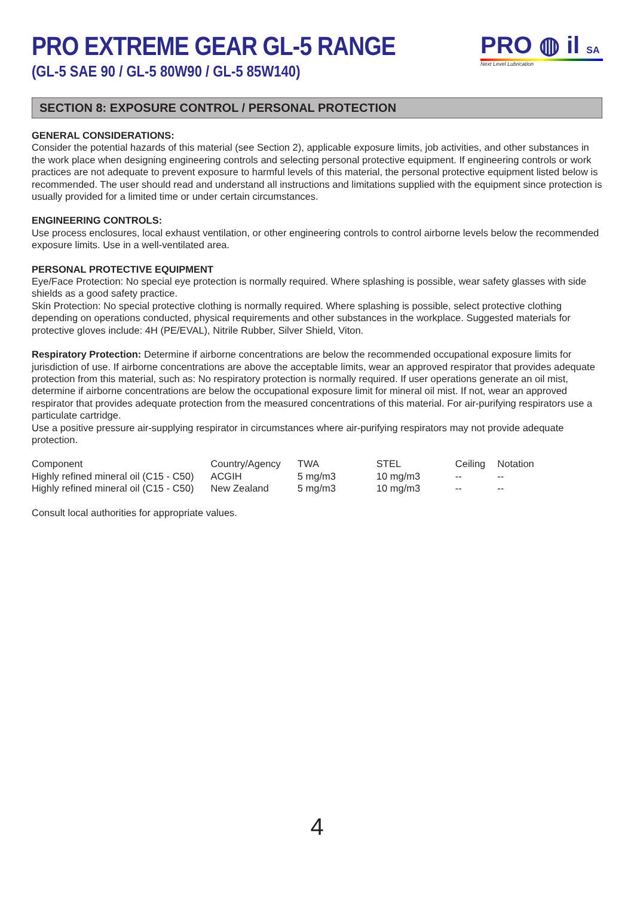PRO EXTREME GEAR GL-5 RANGE
(GL-5 SAE 90 / GL-5 80W90 / GL-5 85W140)
PRO ◍ il SA
Next Level Lubrication
SECTION 8: EXPOSURE CONTROL / PERSONAL PROTECTION
GENERAL CONSIDERATIONS:
Consider the potential hazards of this material (see Section 2), applicable exposure limits, job activities, and other substances in the work place when designing engineering controls and selecting personal protective equipment. If engineering controls or work practices are not adequate to prevent exposure to harmful levels of this material, the personal protective equipment listed below is recommended. The user should read and understand all instructions and limitations supplied with the equipment since protection is usually provided for a limited time or under certain circumstances.
ENGINEERING CONTROLS:
Use process enclosures, local exhaust ventilation, or other engineering controls to control airborne levels below the recommended exposure limits. Use in a well-ventilated area.
PERSONAL PROTECTIVE EQUIPMENT
Eye/Face Protection: No special eye protection is normally required. Where splashing is possible, wear safety glasses with side shields as a good safety practice.
Skin Protection: No special protective clothing is normally required. Where splashing is possible, select protective clothing depending on operations conducted, physical requirements and other substances in the workplace. Suggested materials for protective gloves include: 4H (PE/EVAL), Nitrile Rubber, Silver Shield, Viton.
Respiratory Protection: Determine if airborne concentrations are below the recommended occupational exposure limits for jurisdiction of use. If airborne concentrations are above the acceptable limits, wear an approved respirator that provides adequate protection from this material, such as: No respiratory protection is normally required. If user operations generate an oil mist, determine if airborne concentrations are below the occupational exposure limit for mineral oil mist. If not, wear an approved respirator that provides adequate protection from the measured concentrations of this material. For air-purifying respirators use a particulate cartridge.
Use a positive pressure air-supplying respirator in circumstances where air-purifying respirators may not provide adequate protection.
| Component | Country/Agency | TWA | STEL | Ceiling | Notation |
| Highly refined mineral oil (C15 - C50) | ACGIH | 5 mg/m3 | 10 mg/m3 | -- | -- |
| Highly refined mineral oil (C15 - C50) | New Zealand | 5 mg/m3 | 10 mg/m3 | -- | -- |
Consult local authorities for appropriate values.
4